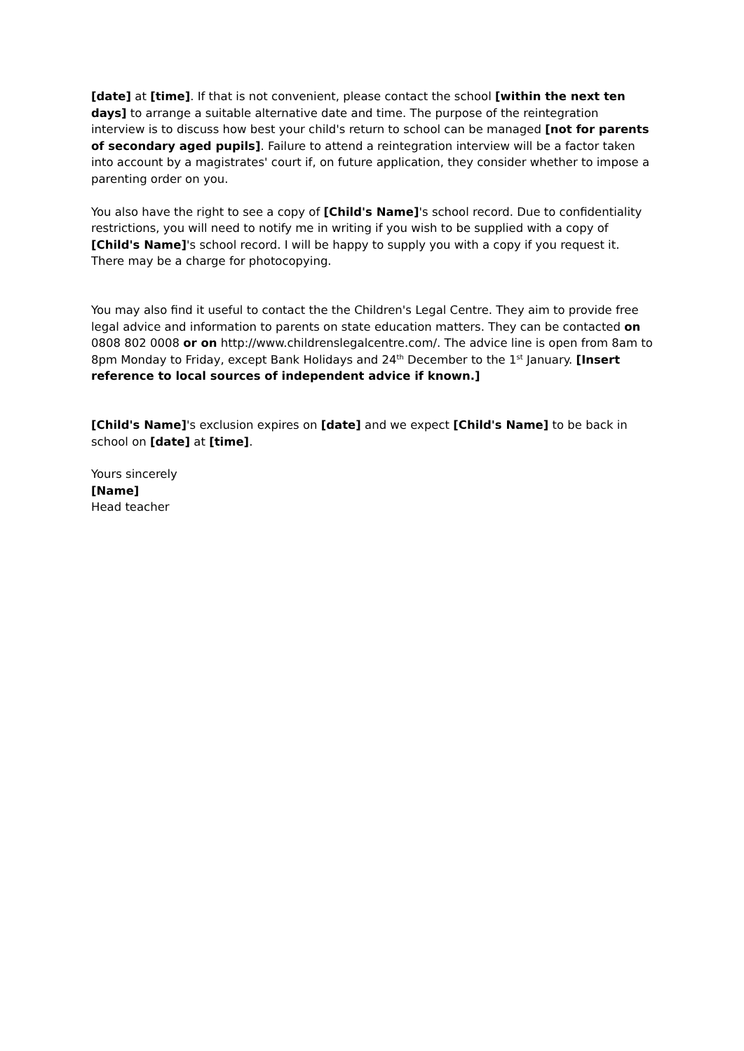[date] at [time]. If that is not convenient, please contact the school [within the next ten days] to arrange a suitable alternative date and time. The purpose of the reintegration interview is to discuss how best your child's return to school can be managed [not for parents of secondary aged pupils]. Failure to attend a reintegration interview will be a factor taken into account by a magistrates' court if, on future application, they consider whether to impose a parenting order on you.
You also have the right to see a copy of [Child's Name]'s school record. Due to confidentiality restrictions, you will need to notify me in writing if you wish to be supplied with a copy of [Child's Name]'s school record. I will be happy to supply you with a copy if you request it. There may be a charge for photocopying.
You may also find it useful to contact the the Children's Legal Centre. They aim to provide free legal advice and information to parents on state education matters. They can be contacted on 0808 802 0008 or on http://www.childrenslegalcentre.com/. The advice line is open from 8am to 8pm Monday to Friday, except Bank Holidays and 24<sup>th</sup> December to the 1<sup>st</sup> January. [Insert reference to local sources of independent advice if known.]
[Child's Name]'s exclusion expires on [date] and we expect [Child's Name] to be back in school on [date] at [time].
Yours sincerely
[Name]
Head teacher